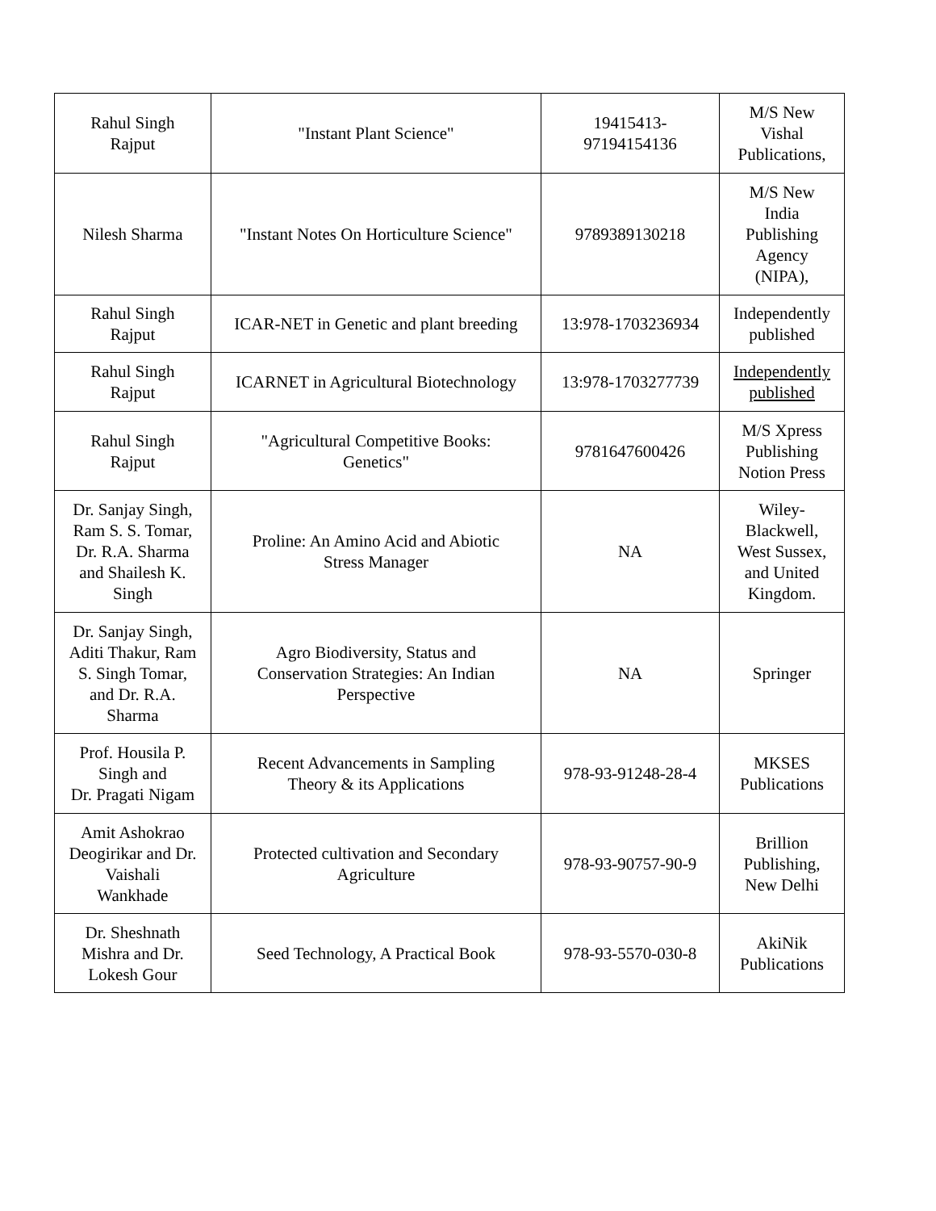| Rahul Singh Rajput | "Instant Plant Science" | 19415413- 97194154136 | M/S New Vishal Publications, |
| Nilesh Sharma | "Instant Notes On Horticulture Science" | 9789389130218 | M/S New India Publishing Agency (NIPA), |
| Rahul Singh Rajput | ICAR-NET in Genetic and plant breeding | 13:978-1703236934 | Independently published |
| Rahul Singh Rajput | ICARNET in Agricultural Biotechnology | 13:978-1703277739 | Independently published |
| Rahul Singh Rajput | "Agricultural Competitive Books: Genetics" | 9781647600426 | M/S Xpress Publishing Notion Press |
| Dr. Sanjay Singh, Ram S. S. Tomar, Dr. R.A. Sharma and Shailesh K. Singh | Proline: An Amino Acid and Abiotic Stress Manager | NA | Wiley- Blackwell, West Sussex, and United Kingdom. |
| Dr. Sanjay Singh, Aditi Thakur, Ram S. Singh Tomar, and Dr. R.A. Sharma | Agro Biodiversity, Status and Conservation Strategies: An Indian Perspective | NA | Springer |
| Prof. Housila P. Singh and Dr. Pragati Nigam | Recent Advancements in Sampling Theory & its Applications | 978-93-91248-28-4 | MKSES Publications |
| Amit Ashokrao Deogirikar and Dr. Vaishali Wankhade | Protected cultivation and Secondary Agriculture | 978-93-90757-90-9 | Brillion Publishing, New Delhi |
| Dr. Sheshnath Mishra and Dr. Lokesh Gour | Seed Technology, A Practical Book | 978-93-5570-030-8 | AkiNik Publications |